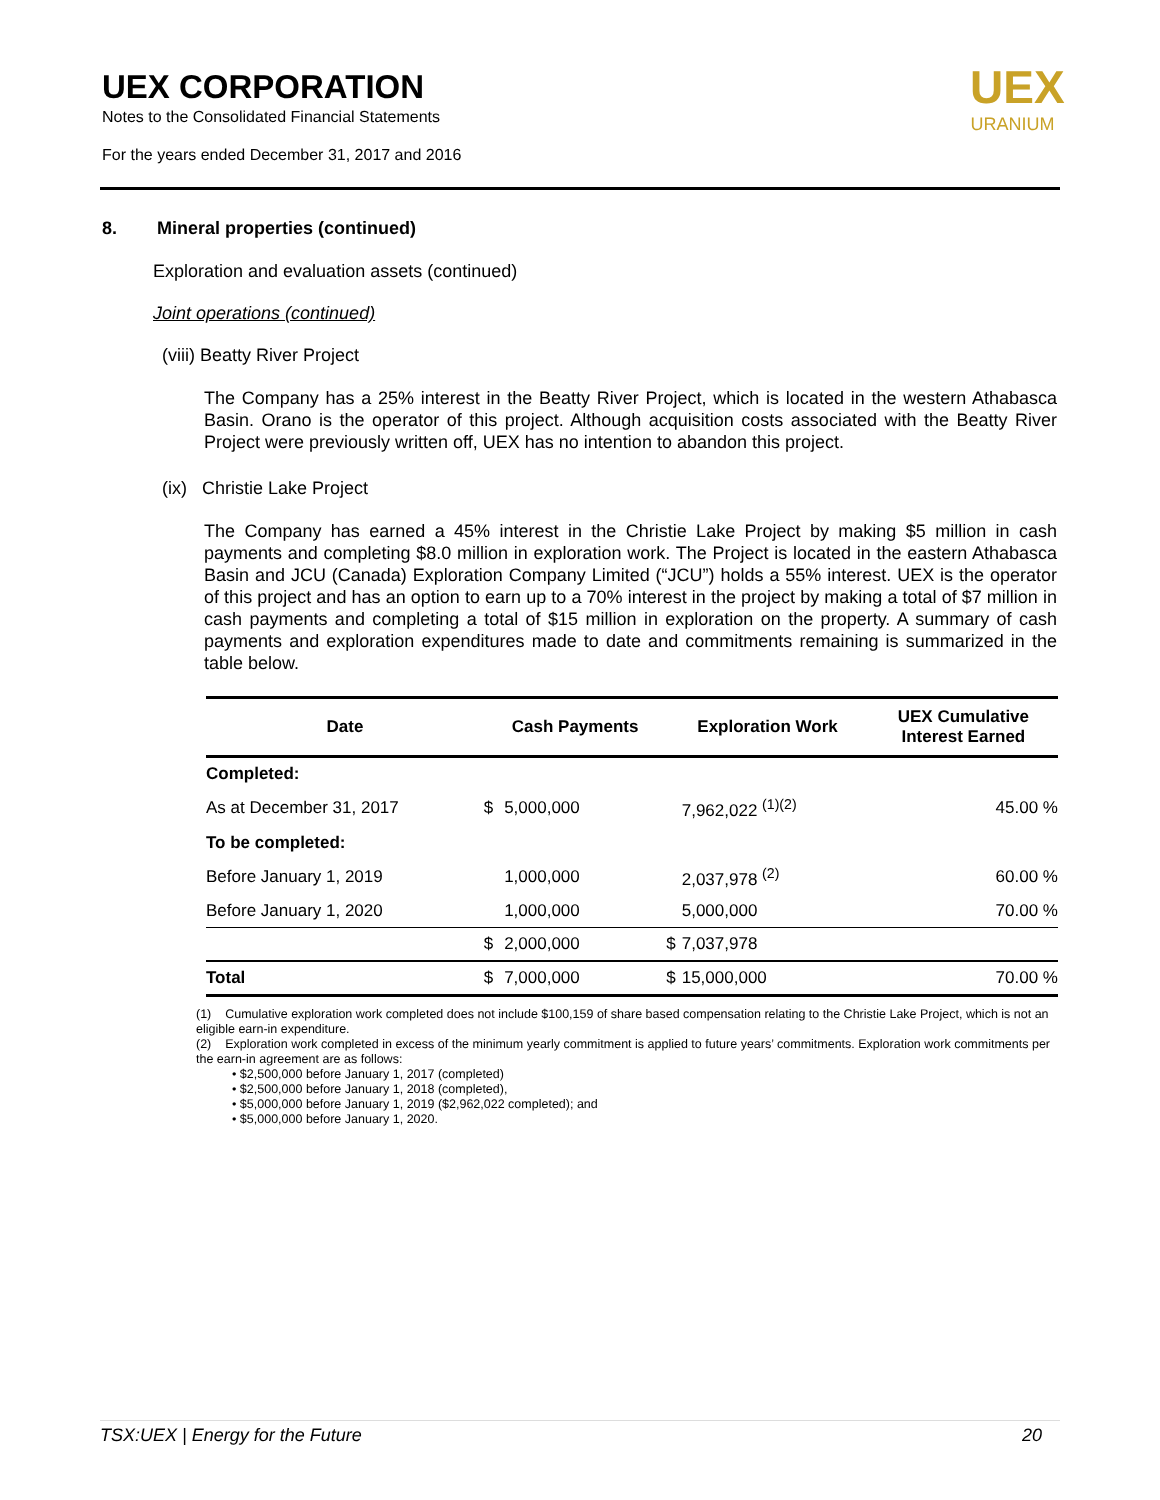UEX CORPORATION
Notes to the Consolidated Financial Statements
For the years ended December 31, 2017 and 2016
UEX
URANIUM
8. Mineral properties (continued)
Exploration and evaluation assets (continued)
Joint operations (continued)
(viii) Beatty River Project
The Company has a 25% interest in the Beatty River Project, which is located in the western Athabasca Basin. Orano is the operator of this project. Although acquisition costs associated with the Beatty River Project were previously written off, UEX has no intention to abandon this project.
(ix) Christie Lake Project
The Company has earned a 45% interest in the Christie Lake Project by making $5 million in cash payments and completing $8.0 million in exploration work. The Project is located in the eastern Athabasca Basin and JCU (Canada) Exploration Company Limited (“JCU”) holds a 55% interest. UEX is the operator of this project and has an option to earn up to a 70% interest in the project by making a total of $7 million in cash payments and completing a total of $15 million in exploration on the property. A summary of cash payments and exploration expenditures made to date and commitments remaining is summarized in the table below.
| Date | Cash Payments | | Exploration Work | | UEX Cumulative Interest Earned |
| --- | --- | --- | --- | --- | --- |
| Completed: | | | | | |
| As at December 31, 2017 | $ | 5,000,000 | | 7,962,022 <sup>(1)(2)</sup> | 45.00 % |
| To be completed: | | | | | |
| Before January 1, 2019 | | 1,000,000 | | 2,037,978 <sup>(2)</sup> | 60.00 % |
| Before January 1, 2020 | | 1,000,000 | | 5,000,000 | 70.00 % |
| | $ | 2,000,000 | $ | 7,037,978 | |
| Total | $ | 7,000,000 | $ | 15,000,000 | 70.00 % |
(1) Cumulative exploration work completed does not include $100,159 of share based compensation relating to the Christie Lake Project, which is not an eligible earn-in expenditure.
(2) Exploration work completed in excess of the minimum yearly commitment is applied to future years’ commitments. Exploration work commitments per the earn-in agreement are as follows:
• $2,500,000 before January 1, 2017 (completed)
• $2,500,000 before January 1, 2018 (completed),
• $5,000,000 before January 1, 2019 ($2,962,022 completed); and
• $5,000,000 before January 1, 2020.
TSX:UEX | Energy for the Future 20